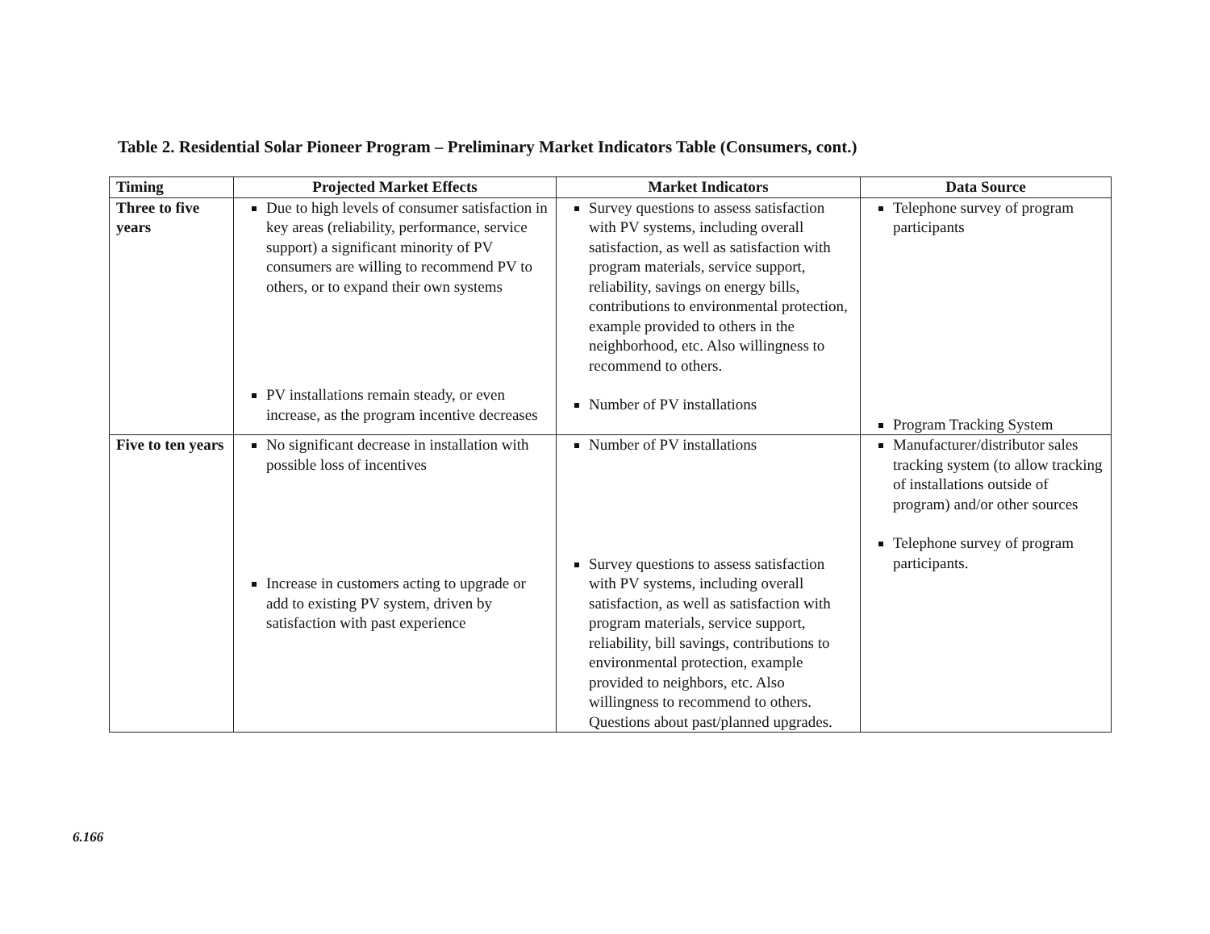Table 2. Residential Solar Pioneer Program – Preliminary Market Indicators Table (Consumers, cont.)
| Timing | Projected Market Effects | Market Indicators | Data Source |
| --- | --- | --- | --- |
| Three to five years | Due to high levels of consumer satisfaction in key areas (reliability, performance, service support) a significant minority of PV consumers are willing to recommend PV to others, or to expand their own systems PV installations remain steady, or even increase, as the program incentive decreases | Survey questions to assess satisfaction with PV systems, including overall satisfaction, as well as satisfaction with program materials, service support, reliability, savings on energy bills, contributions to environmental protection, example provided to others in the neighborhood, etc. Also willingness to recommend to others. Number of PV installations | Telephone survey of program participants Program Tracking System |
| Five to ten years | No significant decrease in installation with possible loss of incentives Increase in customers acting to upgrade or add to existing PV system, driven by satisfaction with past experience | Number of PV installations Survey questions to assess satisfaction with PV systems, including overall satisfaction, as well as satisfaction with program materials, service support, reliability, bill savings, contributions to environmental protection, example provided to neighbors, etc. Also willingness to recommend to others. Questions about past/planned upgrades. | Manufacturer/distributor sales tracking system (to allow tracking of installations outside of program) and/or other sources Telephone survey of program participants. |
6.166